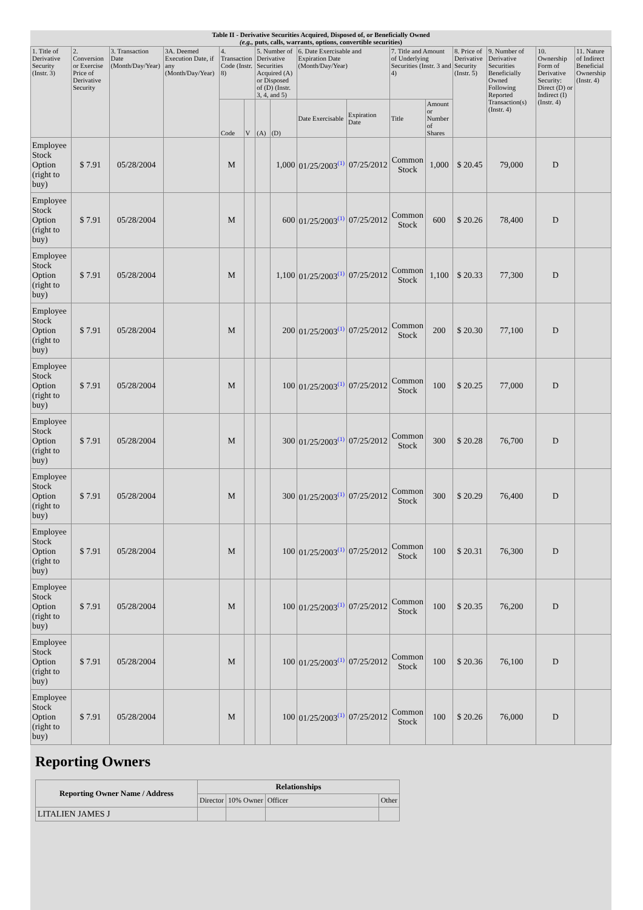| Table II - Derivative Securities Acquired, Disposed of, or Beneficially Owned (e.g., puts, calls, warrants, options, convertible securities) | | | | | | | | | | | | | | | |
| 1. Title of Derivative Security (Instr. 3) | 2. Conversion or Exercise Price of Derivative Security | 3. Transaction Date (Month/Day/Year) | 3A. Deemed Execution Date, if any (Month/Day/Year) | 4. Transaction Code (Instr. 8) | | 5. Number of Derivative Securities Acquired (A) or Disposed of (D) (Instr. 3, 4, and 5) | | 6. Date Exercisable and Expiration Date (Month/Day/Year) | | 7. Title and Amount of Underlying Securities (Instr. 3 and 4) | | 8. Price of Derivative Security (Instr. 5) | 9. Number of Derivative Securities Beneficially Owned Following Reported Transaction(s) (Instr. 4) | 10. Ownership Form of Derivative Security: Direct (D) or Indirect (I) (Instr. 4) | 11. Nature of Indirect Beneficial Ownership (Instr. 4) |
| | | | | Code | V | (A) | (D) | Date Exercisable | Expiration Date | Title | Amount or Number of Shares | | | | |
| Employee Stock Option (right to buy) | $ 7.91 | 05/28/2004 | | M | | | 1,000 | 01/25/2003<sup>(1)</sup> | 07/25/2012 | Common Stock | 1,000 | $ 20.45 | 79,000 | D | |
| Employee Stock Option (right to buy) | $ 7.91 | 05/28/2004 | | M | | | 600 | 01/25/2003<sup>(1)</sup> | 07/25/2012 | Common Stock | 600 | $ 20.26 | 78,400 | D | |
| Employee Stock Option (right to buy) | $ 7.91 | 05/28/2004 | | M | | | 1,100 | 01/25/2003<sup>(1)</sup> | 07/25/2012 | Common Stock | 1,100 | $ 20.33 | 77,300 | D | |
| Employee Stock Option (right to buy) | $ 7.91 | 05/28/2004 | | M | | | 200 | 01/25/2003<sup>(1)</sup> | 07/25/2012 | Common Stock | 200 | $ 20.30 | 77,100 | D | |
| Employee Stock Option (right to buy) | $ 7.91 | 05/28/2004 | | M | | | 100 | 01/25/2003<sup>(1)</sup> | 07/25/2012 | Common Stock | 100 | $ 20.25 | 77,000 | D | |
| Employee Stock Option (right to buy) | $ 7.91 | 05/28/2004 | | M | | | 300 | 01/25/2003<sup>(1)</sup> | 07/25/2012 | Common Stock | 300 | $ 20.28 | 76,700 | D | |
| Employee Stock Option (right to buy) | $ 7.91 | 05/28/2004 | | M | | | 300 | 01/25/2003<sup>(1)</sup> | 07/25/2012 | Common Stock | 300 | $ 20.29 | 76,400 | D | |
| Employee Stock Option (right to buy) | $ 7.91 | 05/28/2004 | | M | | | 100 | 01/25/2003<sup>(1)</sup> | 07/25/2012 | Common Stock | 100 | $ 20.31 | 76,300 | D | |
| Employee Stock Option (right to buy) | $ 7.91 | 05/28/2004 | | M | | | 100 | 01/25/2003<sup>(1)</sup> | 07/25/2012 | Common Stock | 100 | $ 20.35 | 76,200 | D | |
| Employee Stock Option (right to buy) | $ 7.91 | 05/28/2004 | | M | | | 100 | 01/25/2003<sup>(1)</sup> | 07/25/2012 | Common Stock | 100 | $ 20.36 | 76,100 | D | |
| Employee Stock Option (right to buy) | $ 7.91 | 05/28/2004 | | M | | | 100 | 01/25/2003<sup>(1)</sup> | 07/25/2012 | Common Stock | 100 | $ 20.26 | 76,000 | D | |
Reporting Owners
| Reporting Owner Name / Address | Relationships | | | |
| --- | --- | --- | --- | --- |
| | Director | 10% Owner | Officer | Other |
| LITALIEN JAMES J | | | | |